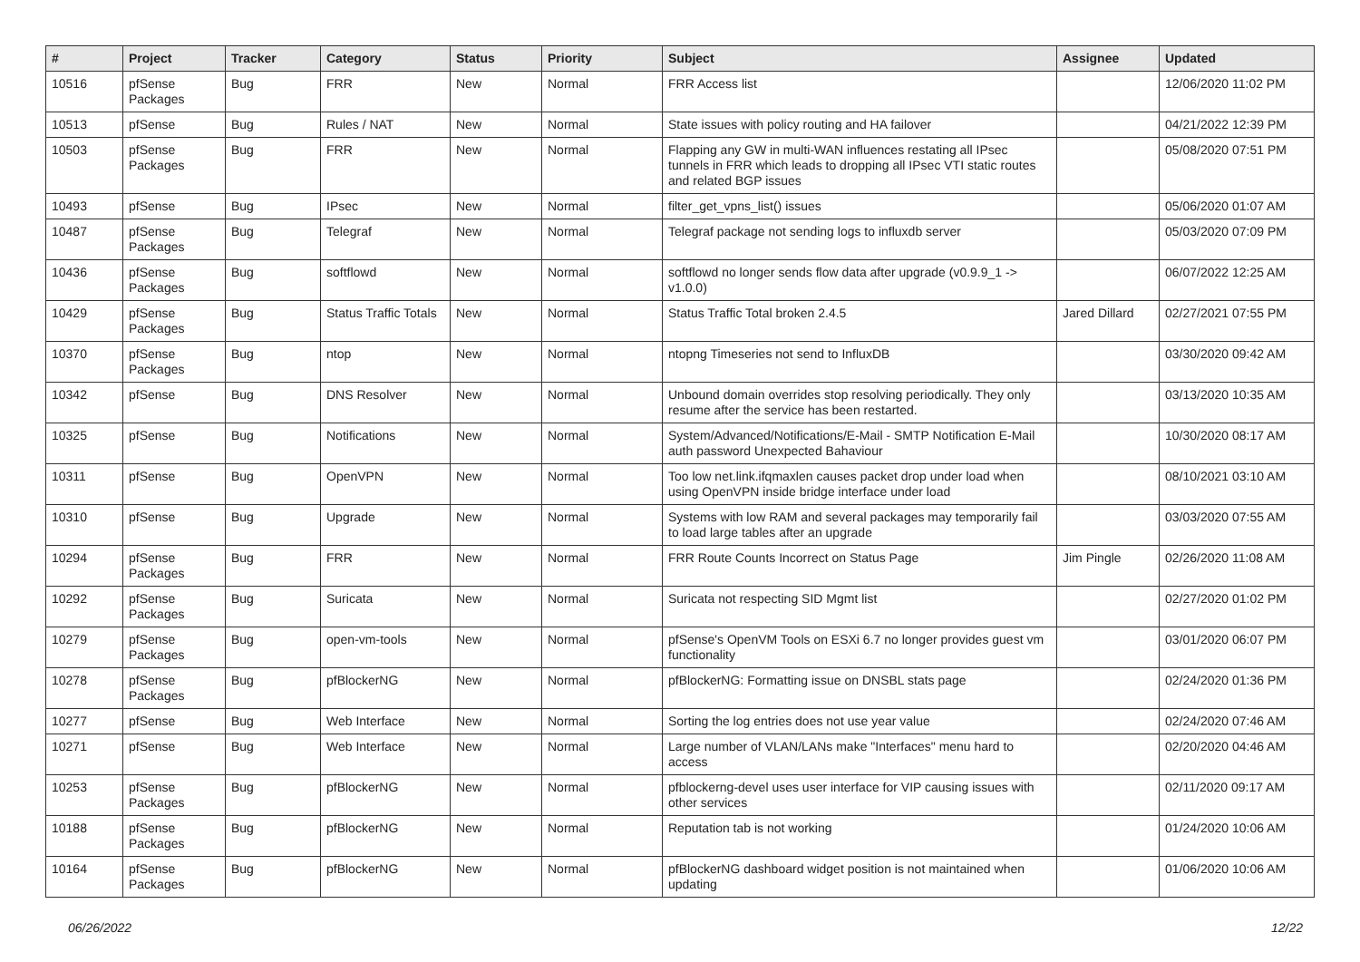| # | Project | Tracker | Category | Status | Priority | Subject | Assignee | Updated |
| --- | --- | --- | --- | --- | --- | --- | --- | --- |
| 10516 | pfSense Packages | Bug | FRR | New | Normal | FRR Access list | | 12/06/2020 11:02 PM |
| 10513 | pfSense | Bug | Rules / NAT | New | Normal | State issues with policy routing and HA failover | | 04/21/2022 12:39 PM |
| 10503 | pfSense Packages | Bug | FRR | New | Normal | Flapping any GW in multi-WAN influences restating all IPsec tunnels in FRR which leads to dropping all IPsec VTI static routes and related BGP issues | | 05/08/2020 07:51 PM |
| 10493 | pfSense | Bug | IPsec | New | Normal | filter_get_vpns_list() issues | | 05/06/2020 01:07 AM |
| 10487 | pfSense Packages | Bug | Telegraf | New | Normal | Telegraf package not sending logs to influxdb server | | 05/03/2020 07:09 PM |
| 10436 | pfSense Packages | Bug | softflowd | New | Normal | softflowd no longer sends flow data after upgrade (v0.9.9_1 -> v1.0.0) | | 06/07/2022 12:25 AM |
| 10429 | pfSense Packages | Bug | Status Traffic Totals | New | Normal | Status Traffic Total broken 2.4.5 | Jared Dillard | 02/27/2021 07:55 PM |
| 10370 | pfSense Packages | Bug | ntop | New | Normal | ntopng Timeseries not send to InfluxDB | | 03/30/2020 09:42 AM |
| 10342 | pfSense | Bug | DNS Resolver | New | Normal | Unbound domain overrides stop resolving periodically. They only resume after the service has been restarted. | | 03/13/2020 10:35 AM |
| 10325 | pfSense | Bug | Notifications | New | Normal | System/Advanced/Notifications/E-Mail - SMTP Notification E-Mail auth password Unexpected Bahaviour | | 10/30/2020 08:17 AM |
| 10311 | pfSense | Bug | OpenVPN | New | Normal | Too low net.link.ifqmaxlen causes packet drop under load when using OpenVPN inside bridge interface under load | | 08/10/2021 03:10 AM |
| 10310 | pfSense | Bug | Upgrade | New | Normal | Systems with low RAM and several packages may temporarily fail to load large tables after an upgrade | | 03/03/2020 07:55 AM |
| 10294 | pfSense Packages | Bug | FRR | New | Normal | FRR Route Counts Incorrect on Status Page | Jim Pingle | 02/26/2020 11:08 AM |
| 10292 | pfSense Packages | Bug | Suricata | New | Normal | Suricata not respecting SID Mgmt list | | 02/27/2020 01:02 PM |
| 10279 | pfSense Packages | Bug | open-vm-tools | New | Normal | pfSense's OpenVM Tools on ESXi 6.7 no longer provides guest vm functionality | | 03/01/2020 06:07 PM |
| 10278 | pfSense Packages | Bug | pfBlockerNG | New | Normal | pfBlockerNG: Formatting issue on DNSBL stats page | | 02/24/2020 01:36 PM |
| 10277 | pfSense | Bug | Web Interface | New | Normal | Sorting the log entries does not use year value | | 02/24/2020 07:46 AM |
| 10271 | pfSense | Bug | Web Interface | New | Normal | Large number of VLAN/LANs make "Interfaces" menu hard to access | | 02/20/2020 04:46 AM |
| 10253 | pfSense Packages | Bug | pfBlockerNG | New | Normal | pfblockerng-devel uses user interface for VIP causing issues with other services | | 02/11/2020 09:17 AM |
| 10188 | pfSense Packages | Bug | pfBlockerNG | New | Normal | Reputation tab is not working | | 01/24/2020 10:06 AM |
| 10164 | pfSense Packages | Bug | pfBlockerNG | New | Normal | pfBlockerNG dashboard widget position is not maintained when updating | | 01/06/2020 10:06 AM |
06/26/2022 12/22